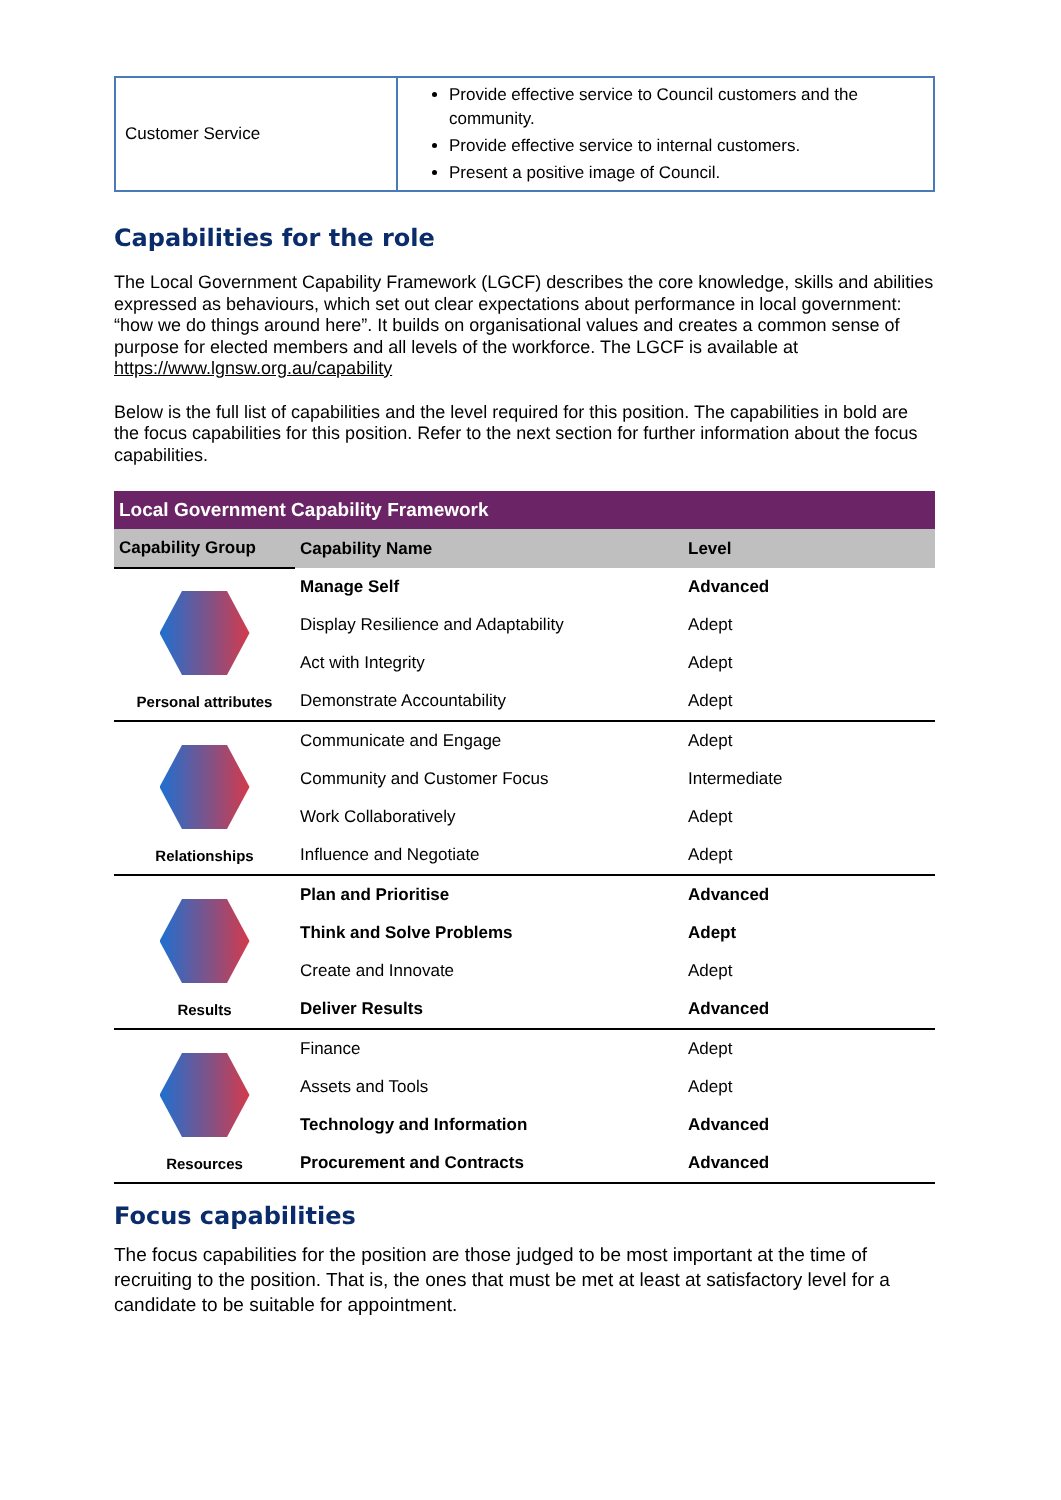| Customer Service | Provide effective service to Council customers and the community. Provide effective service to internal customers. Present a positive image of Council. |
Capabilities for the role
The Local Government Capability Framework (LGCF) describes the core knowledge, skills and abilities expressed as behaviours, which set out clear expectations about performance in local government: “how we do things around here”. It builds on organisational values and creates a common sense of purpose for elected members and all levels of the workforce. The LGCF is available at https://www.lgnsw.org.au/capability
Below is the full list of capabilities and the level required for this position. The capabilities in bold are the focus capabilities for this position. Refer to the next section for further information about the focus capabilities.
| Local Government Capability Framework | | |
| --- | --- | --- |
| Capability Group | Capability Name | Level |
| Personal attributes | Manage Self | Advanced |
| | Display Resilience and Adaptability | Adept |
| | Act with Integrity | Adept |
| | Demonstrate Accountability | Adept |
| Relationships | Communicate and Engage | Adept |
| | Community and Customer Focus | Intermediate |
| | Work Collaboratively | Adept |
| | Influence and Negotiate | Adept |
| Results | Plan and Prioritise | Advanced |
| | Think and Solve Problems | Adept |
| | Create and Innovate | Adept |
| | Deliver Results | Advanced |
| Resources | Finance | Adept |
| | Assets and Tools | Adept |
| | Technology and Information | Advanced |
| | Procurement and Contracts | Advanced |
Focus capabilities
The focus capabilities for the position are those judged to be most important at the time of recruiting to the position. That is, the ones that must be met at least at satisfactory level for a candidate to be suitable for appointment.